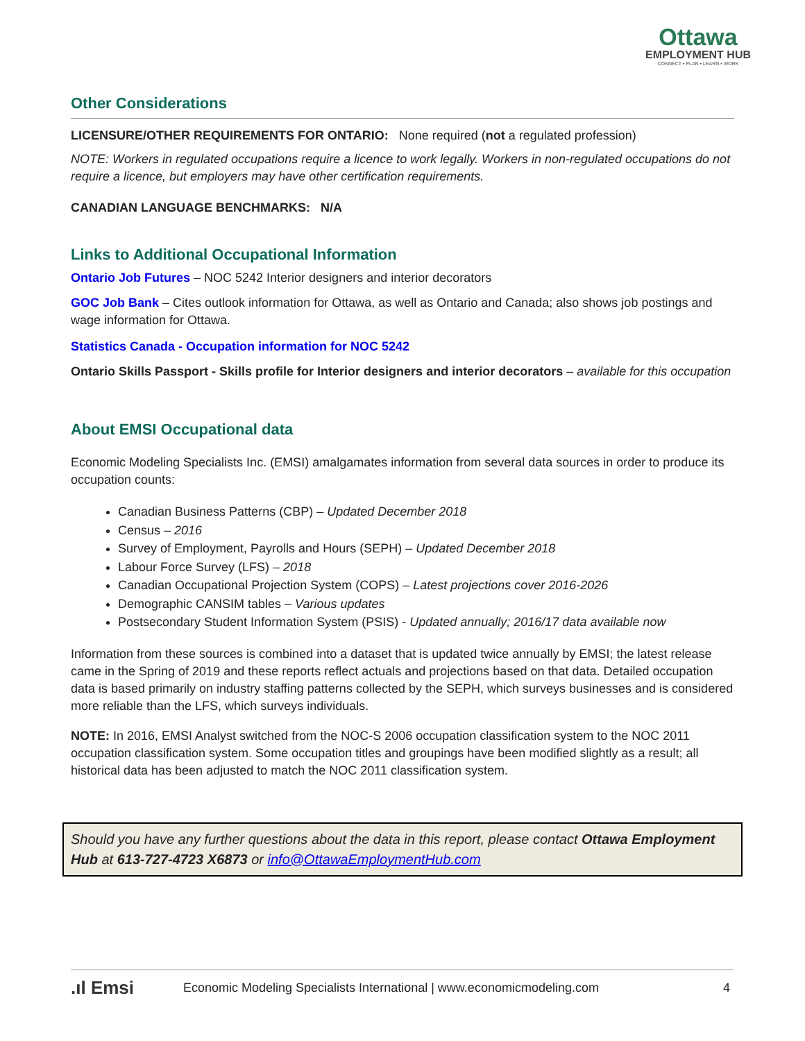Ottawa
EMPLOYMENT HUB
CONNECT • PLAN • LEARN • WORK
Other Considerations
LICENSURE/OTHER REQUIREMENTS FOR ONTARIO: None required (not a regulated profession)
NOTE: Workers in regulated occupations require a licence to work legally. Workers in non-regulated occupations do not require a licence, but employers may have other certification requirements.
CANADIAN LANGUAGE BENCHMARKS: N/A
Links to Additional Occupational Information
Ontario Job Futures – NOC 5242 Interior designers and interior decorators
GOC Job Bank – Cites outlook information for Ottawa, as well as Ontario and Canada; also shows job postings and wage information for Ottawa.
Statistics Canada - Occupation information for NOC 5242
Ontario Skills Passport - Skills profile for Interior designers and interior decorators – available for this occupation
About EMSI Occupational data
Economic Modeling Specialists Inc. (EMSI) amalgamates information from several data sources in order to produce its occupation counts:
Canadian Business Patterns (CBP) – Updated December 2018
Census – 2016
Survey of Employment, Payrolls and Hours (SEPH) – Updated December 2018
Labour Force Survey (LFS) – 2018
Canadian Occupational Projection System (COPS) – Latest projections cover 2016-2026
Demographic CANSIM tables – Various updates
Postsecondary Student Information System (PSIS) - Updated annually; 2016/17 data available now
Information from these sources is combined into a dataset that is updated twice annually by EMSI; the latest release came in the Spring of 2019 and these reports reflect actuals and projections based on that data. Detailed occupation data is based primarily on industry staffing patterns collected by the SEPH, which surveys businesses and is considered more reliable than the LFS, which surveys individuals.
NOTE: In 2016, EMSI Analyst switched from the NOC-S 2006 occupation classification system to the NOC 2011 occupation classification system. Some occupation titles and groupings have been modified slightly as a result; all historical data has been adjusted to match the NOC 2011 classification system.
Should you have any further questions about the data in this report, please contact Ottawa Employment Hub at 613-727-4723 X6873 or info@OttawaEmploymentHub.com
.ıl Emsi Economic Modeling Specialists International | www.economicmodeling.com 4